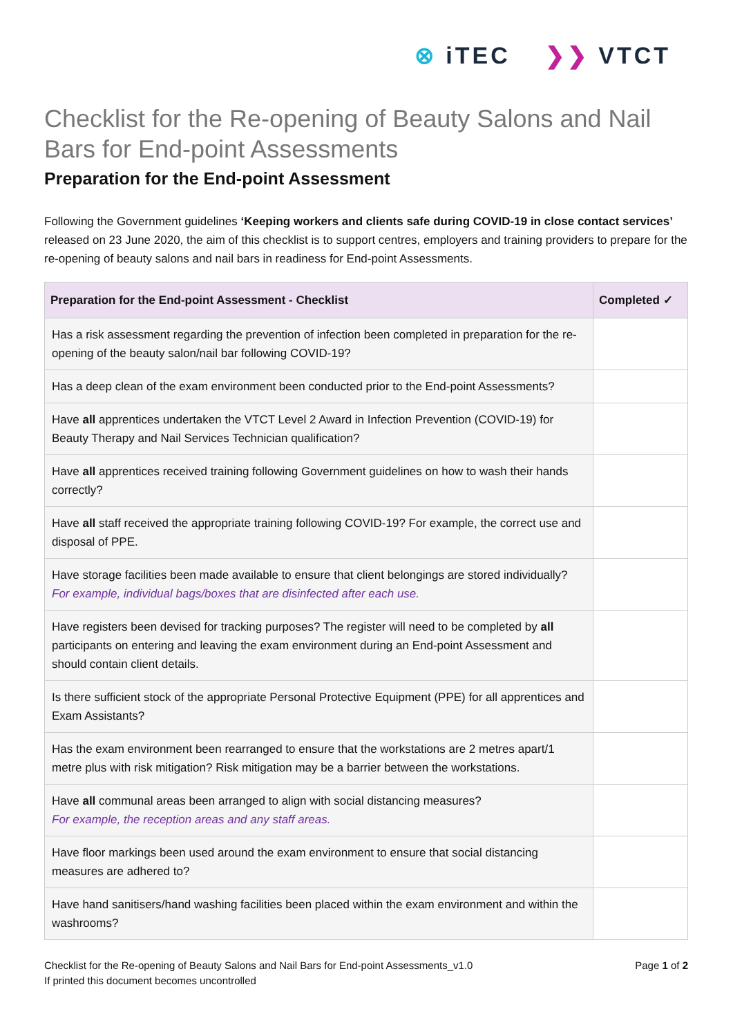⊗ iTEC ❯❯ VTCT
Checklist for the Re-opening of Beauty Salons and Nail Bars for End-point Assessments
Preparation for the End-point Assessment
Following the Government guidelines ‘Keeping workers and clients safe during COVID-19 in close contact services’ released on 23 June 2020, the aim of this checklist is to support centres, employers and training providers to prepare for the re-opening of beauty salons and nail bars in readiness for End-point Assessments.
| Preparation for the End-point Assessment - Checklist | Completed ✓ |
| --- | --- |
| Has a risk assessment regarding the prevention of infection been completed in preparation for the re-opening of the beauty salon/nail bar following COVID-19? | |
| Has a deep clean of the exam environment been conducted prior to the End-point Assessments? | |
| Have all apprentices undertaken the VTCT Level 2 Award in Infection Prevention (COVID-19) for Beauty Therapy and Nail Services Technician qualification? | |
| Have all apprentices received training following Government guidelines on how to wash their hands correctly? | |
| Have all staff received the appropriate training following COVID-19? For example, the correct use and disposal of PPE. | |
| Have storage facilities been made available to ensure that client belongings are stored individually? For example, individual bags/boxes that are disinfected after each use. | |
| Have registers been devised for tracking purposes? The register will need to be completed by all participants on entering and leaving the exam environment during an End-point Assessment and should contain client details. | |
| Is there sufficient stock of the appropriate Personal Protective Equipment (PPE) for all apprentices and Exam Assistants? | |
| Has the exam environment been rearranged to ensure that the workstations are 2 metres apart/1 metre plus with risk mitigation? Risk mitigation may be a barrier between the workstations. | |
| Have all communal areas been arranged to align with social distancing measures? For example, the reception areas and any staff areas. | |
| Have floor markings been used around the exam environment to ensure that social distancing measures are adhered to? | |
| Have hand sanitisers/hand washing facilities been placed within the exam environment and within the washrooms? | |
Checklist for the Re-opening of Beauty Salons and Nail Bars for End-point Assessments_v1.0
If printed this document becomes uncontrolled
Page 1 of 2